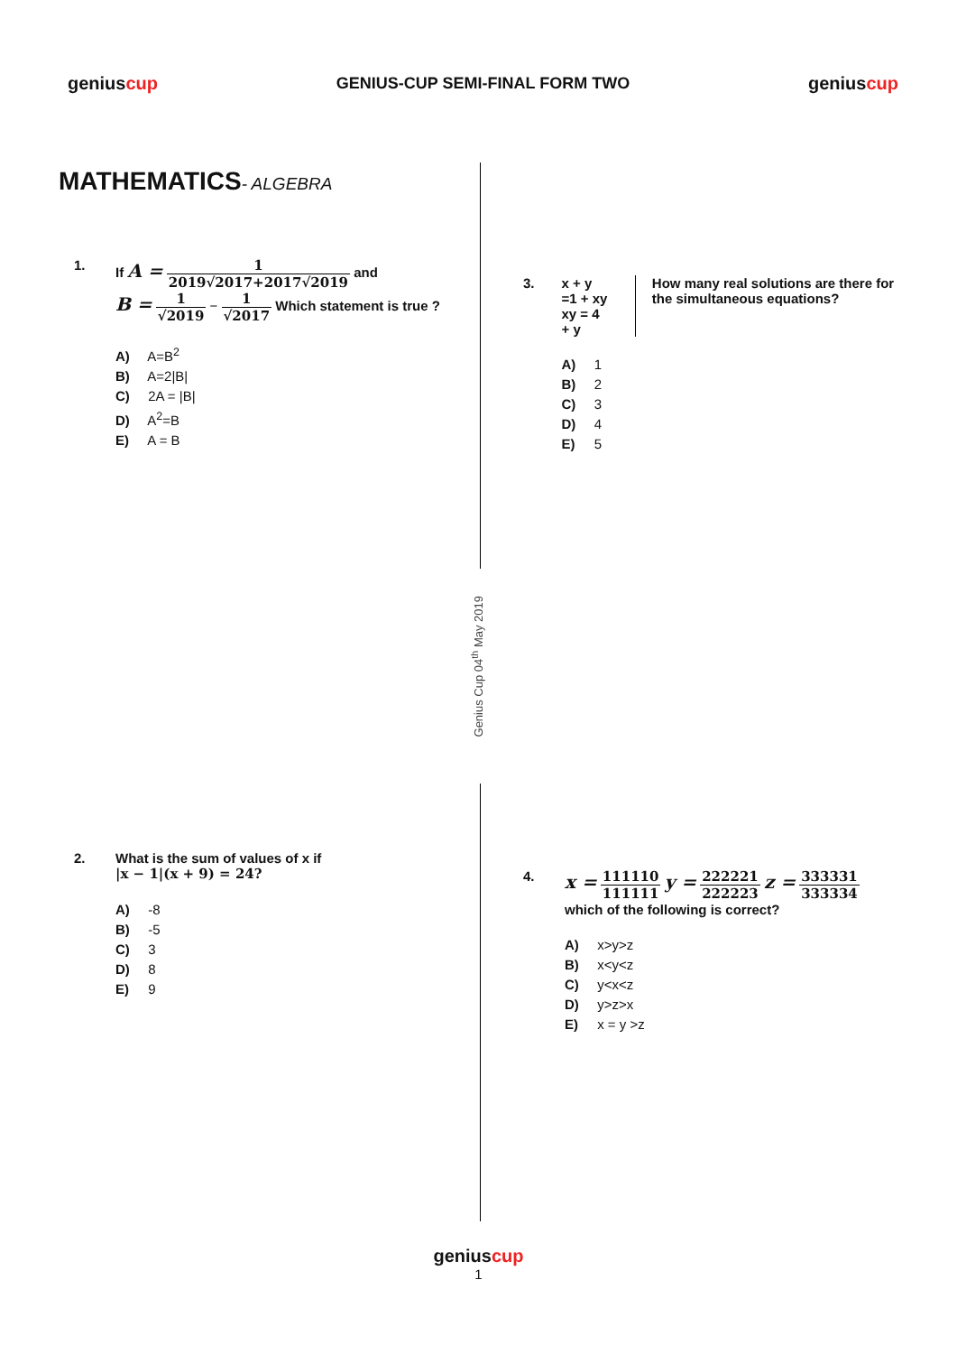geniuscup GENIUS-CUP SEMI-FINAL FORM TWO geniuscup
MATHEMATICS- ALGEBRA
Genius Cup 04<sup>th</sup> May 2019
1.
If A = 1 2019√2017+2017√2019 and
B = 1 √2019 − 1 √2017 Which statement is true ?
A) A=B<sup>2</sup>
B) A=2|B|
C) 2A = |B|
D) A<sup>2</sup>=B
E) A = B
3.
x + y =1 + xy
xy = 4 + y How many real solutions are there for the simultaneous equations?
A) 1
B) 2
C) 3
D) 4
E) 5
2.
What is the sum of values of x if
|x − 1|(x + 9) = 24?
A) -8
B) -5
C) 3
D) 8
E) 9
4.
x = 111110 111111 y = 222221 222223 z = 333331 333334
which of the following is correct?
A) x>y>z
B) x<y<z
C) y<x<z
D) y>z>x
E) x = y >z
geniuscup
1